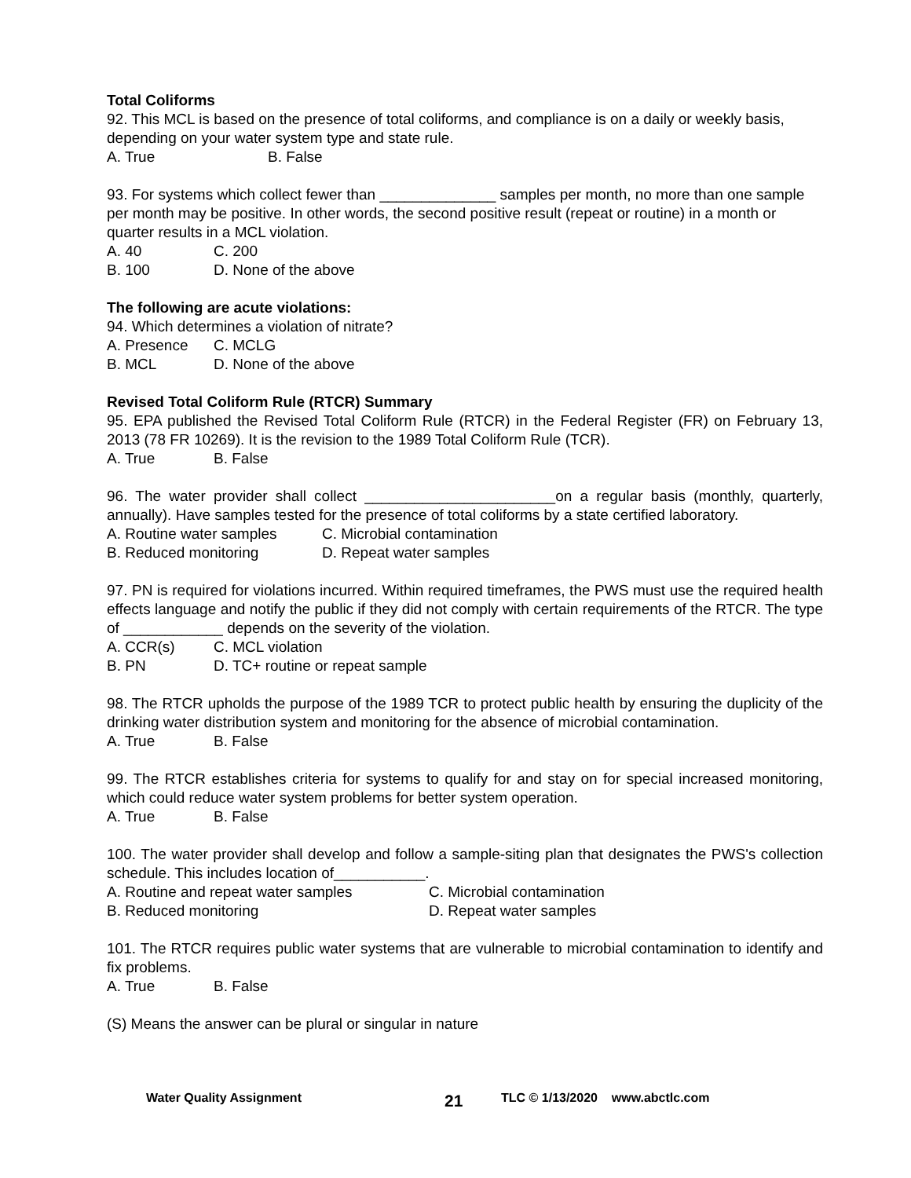Total Coliforms
92. This MCL is based on the presence of total coliforms, and compliance is on a daily or weekly basis, depending on your water system type and state rule.
A. True B. False
93. For systems which collect fewer than ______________ samples per month, no more than one sample per month may be positive. In other words, the second positive result (repeat or routine) in a month or quarter results in a MCL violation.
A. 40 C. 200
B. 100 D. None of the above
The following are acute violations:
94. Which determines a violation of nitrate?
A. Presence C. MCLG
B. MCL D. None of the above
Revised Total Coliform Rule (RTCR) Summary
95. EPA published the Revised Total Coliform Rule (RTCR) in the Federal Register (FR) on February 13, 2013 (78 FR 10269). It is the revision to the 1989 Total Coliform Rule (TCR).
A. True B. False
96. The water provider shall collect _______________________on a regular basis (monthly, quarterly, annually). Have samples tested for the presence of total coliforms by a state certified laboratory.
A. Routine water samples C. Microbial contamination
B. Reduced monitoring D. Repeat water samples
97. PN is required for violations incurred. Within required timeframes, the PWS must use the required health effects language and notify the public if they did not comply with certain requirements of the RTCR. The type of ____________ depends on the severity of the violation.
A. CCR(s) C. MCL violation
B. PN D. TC+ routine or repeat sample
98. The RTCR upholds the purpose of the 1989 TCR to protect public health by ensuring the duplicity of the drinking water distribution system and monitoring for the absence of microbial contamination.
A. True B. False
99. The RTCR establishes criteria for systems to qualify for and stay on for special increased monitoring, which could reduce water system problems for better system operation.
A. True B. False
100. The water provider shall develop and follow a sample-siting plan that designates the PWS's collection schedule. This includes location of___________.
A. Routine and repeat water samples C. Microbial contamination
B. Reduced monitoring D. Repeat water samples
101. The RTCR requires public water systems that are vulnerable to microbial contamination to identify and fix problems.
A. True B. False
(S) Means the answer can be plural or singular in nature
Water Quality Assignment 21 TLC © 1/13/2020 www.abctlc.com